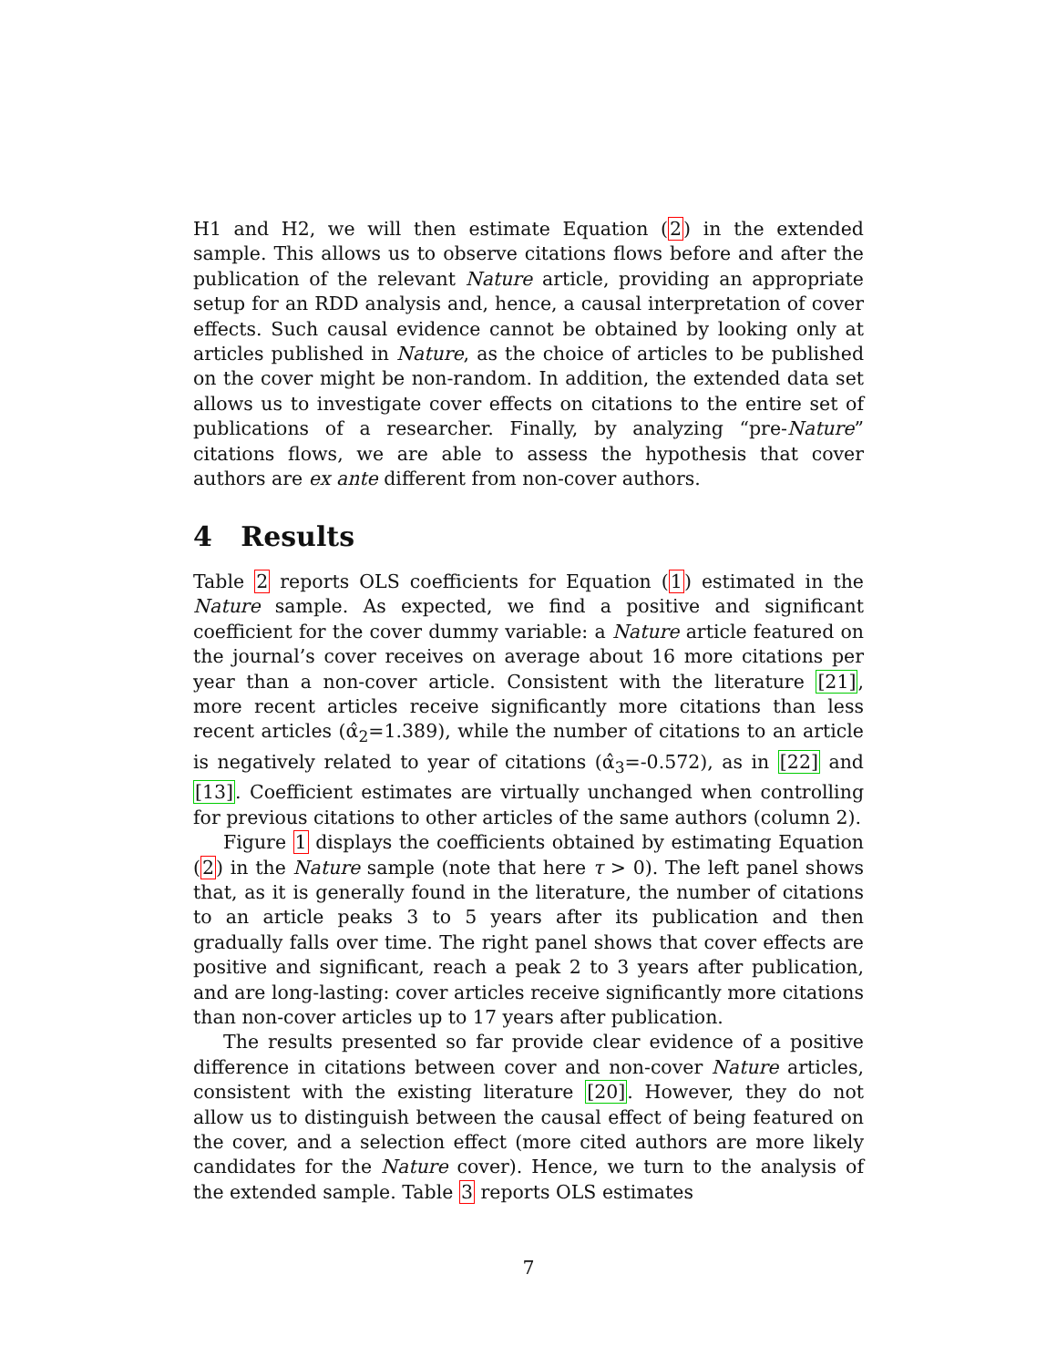H1 and H2, we will then estimate Equation (2) in the extended sample. This allows us to observe citations flows before and after the publication of the relevant Nature article, providing an appropriate setup for an RDD analysis and, hence, a causal interpretation of cover effects. Such causal evidence cannot be obtained by looking only at articles published in Nature, as the choice of articles to be published on the cover might be non-random. In addition, the extended data set allows us to investigate cover effects on citations to the entire set of publications of a researcher. Finally, by analyzing “pre-Nature” citations flows, we are able to assess the hypothesis that cover authors are ex ante different from non-cover authors.
4 Results
Table 2 reports OLS coefficients for Equation (1) estimated in the Nature sample. As expected, we find a positive and significant coefficient for the cover dummy variable: a Nature article featured on the journal’s cover receives on average about 16 more citations per year than a non-cover article. Consistent with the literature [21], more recent articles receive significantly more citations than less recent articles (α̂<sub>2</sub>=1.389), while the number of citations to an article is negatively related to year of citations (α̂<sub>3</sub>=-0.572), as in [22] and [13]. Coefficient estimates are virtually unchanged when controlling for previous citations to other articles of the same authors (column 2).
Figure 1 displays the coefficients obtained by estimating Equation (2) in the Nature sample (note that here τ > 0). The left panel shows that, as it is generally found in the literature, the number of citations to an article peaks 3 to 5 years after its publication and then gradually falls over time. The right panel shows that cover effects are positive and significant, reach a peak 2 to 3 years after publication, and are long-lasting: cover articles receive significantly more citations than non-cover articles up to 17 years after publication.
The results presented so far provide clear evidence of a positive difference in citations between cover and non-cover Nature articles, consistent with the existing literature [20]. However, they do not allow us to distinguish between the causal effect of being featured on the cover, and a selection effect (more cited authors are more likely candidates for the Nature cover). Hence, we turn to the analysis of the extended sample. Table 3 reports OLS estimates
7